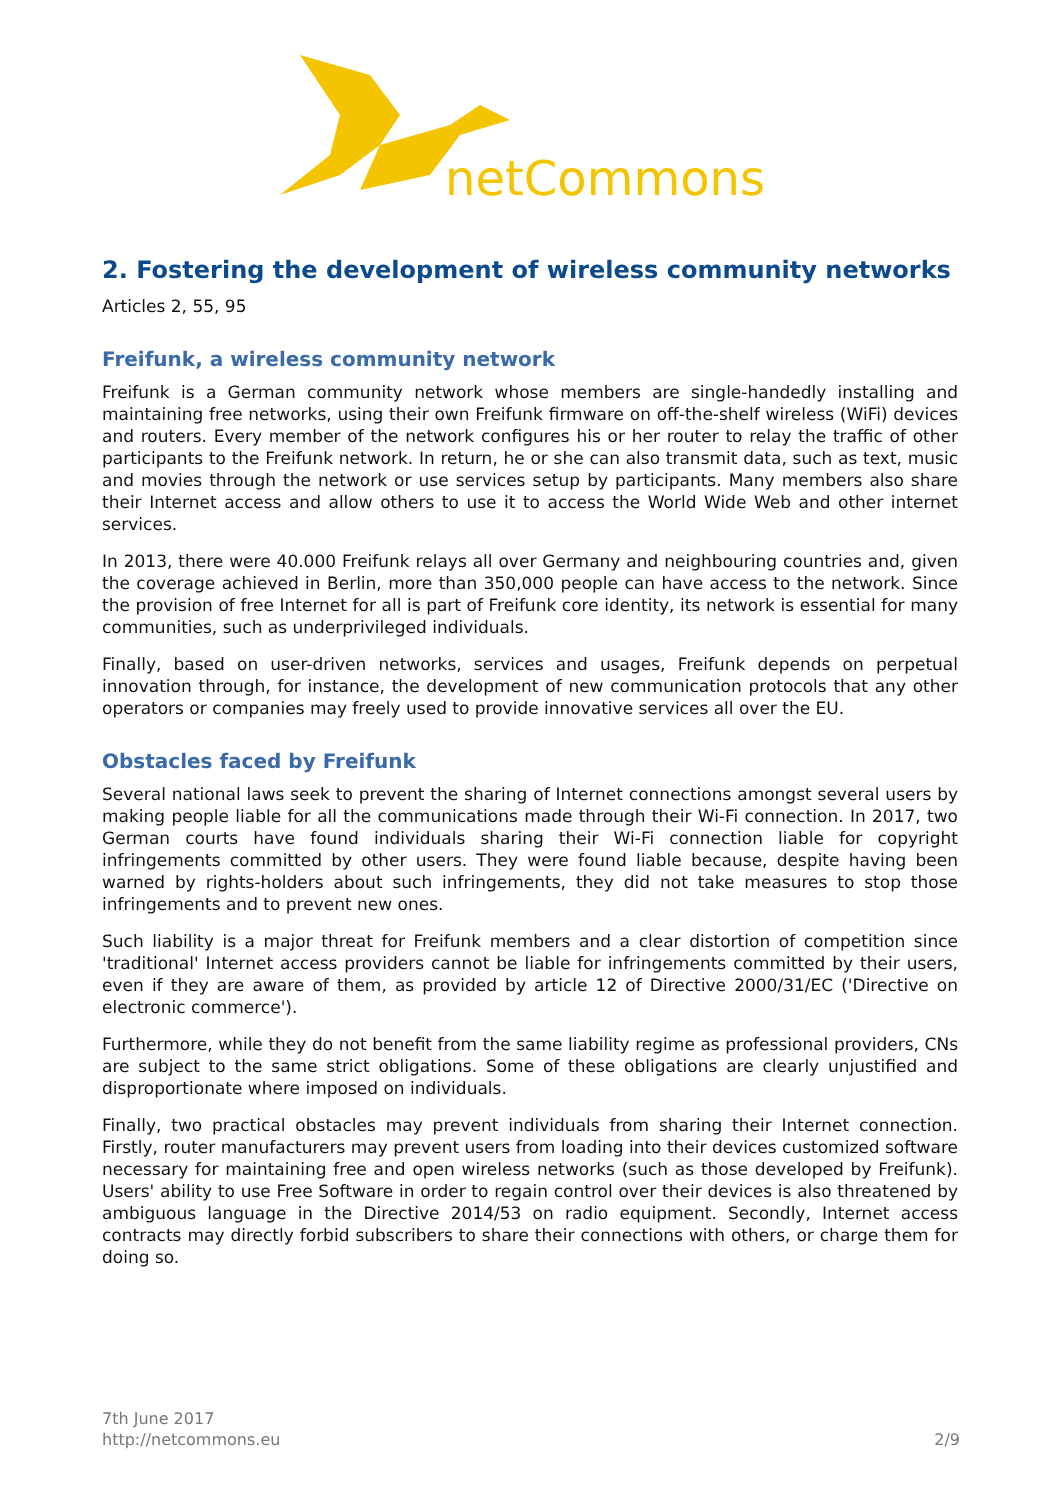netCommons
2. Fostering the development of wireless community networks
Articles 2, 55, 95
Freifunk, a wireless community network
Freifunk is a German community network whose members are single-handedly installing and maintaining free networks, using their own Freifunk firmware on off-the-shelf wireless (WiFi) devices and routers. Every member of the network configures his or her router to relay the traffic of other participants to the Freifunk network. In return, he or she can also transmit data, such as text, music and movies through the network or use services setup by participants. Many members also share their Internet access and allow others to use it to access the World Wide Web and other internet services.
In 2013, there were 40.000 Freifunk relays all over Germany and neighbouring countries and, given the coverage achieved in Berlin, more than 350,000 people can have access to the network. Since the provision of free Internet for all is part of Freifunk core identity, its network is essential for many communities, such as underprivileged individuals.
Finally, based on user-driven networks, services and usages, Freifunk depends on perpetual innovation through, for instance, the development of new communication protocols that any other operators or companies may freely used to provide innovative services all over the EU.
Obstacles faced by Freifunk
Several national laws seek to prevent the sharing of Internet connections amongst several users by making people liable for all the communications made through their Wi-Fi connection. In 2017, two German courts have found individuals sharing their Wi-Fi connection liable for copyright infringements committed by other users. They were found liable because, despite having been warned by rights-holders about such infringements, they did not take measures to stop those infringements and to prevent new ones.
Such liability is a major threat for Freifunk members and a clear distortion of competition since 'traditional' Internet access providers cannot be liable for infringements committed by their users, even if they are aware of them, as provided by article 12 of Directive 2000/31/EC ('Directive on electronic commerce').
Furthermore, while they do not benefit from the same liability regime as professional providers, CNs are subject to the same strict obligations. Some of these obligations are clearly unjustified and disproportionate where imposed on individuals.
Finally, two practical obstacles may prevent individuals from sharing their Internet connection. Firstly, router manufacturers may prevent users from loading into their devices customized software necessary for maintaining free and open wireless networks (such as those developed by Freifunk). Users' ability to use Free Software in order to regain control over their devices is also threatened by ambiguous language in the Directive 2014/53 on radio equipment. Secondly, Internet access contracts may directly forbid subscribers to share their connections with others, or charge them for doing so.
7th June 2017
http://netcommons.eu
2/9